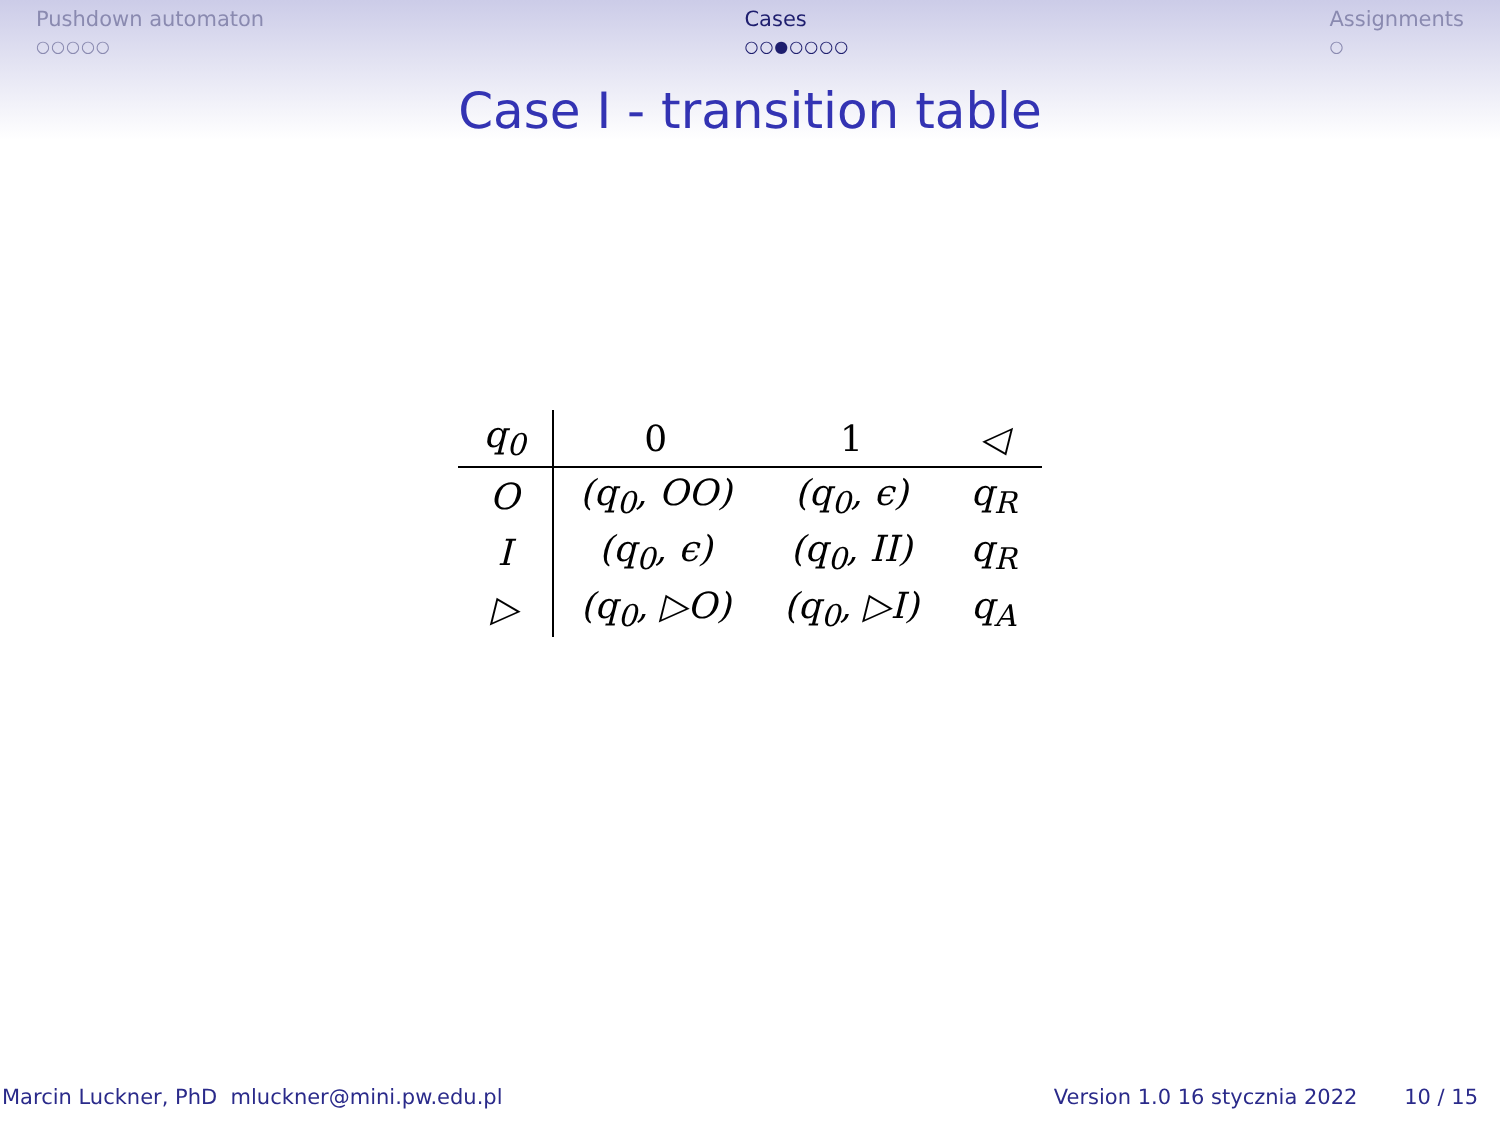Pushdown automaton
○○○○○
Cases
○○●○○○○
Assignments
○
Case I - transition table
| q<sub>0</sub> | 0 | 1 | ◁ |
| --- | --- | --- | --- |
| O | (q<sub>0</sub>, OO) | (q<sub>0</sub>, ϵ) | q<sub>R</sub> |
| I | (q<sub>0</sub>, ϵ) | (q<sub>0</sub>, II) | q<sub>R</sub> |
| ▷ | (q<sub>0</sub>, ▷O) | (q<sub>0</sub>, ▷I) | q<sub>A</sub> |
Marcin Luckner, PhD mluckner@mini.pw.edu.pl
Version 1.0 16 stycznia 2022 10 / 15